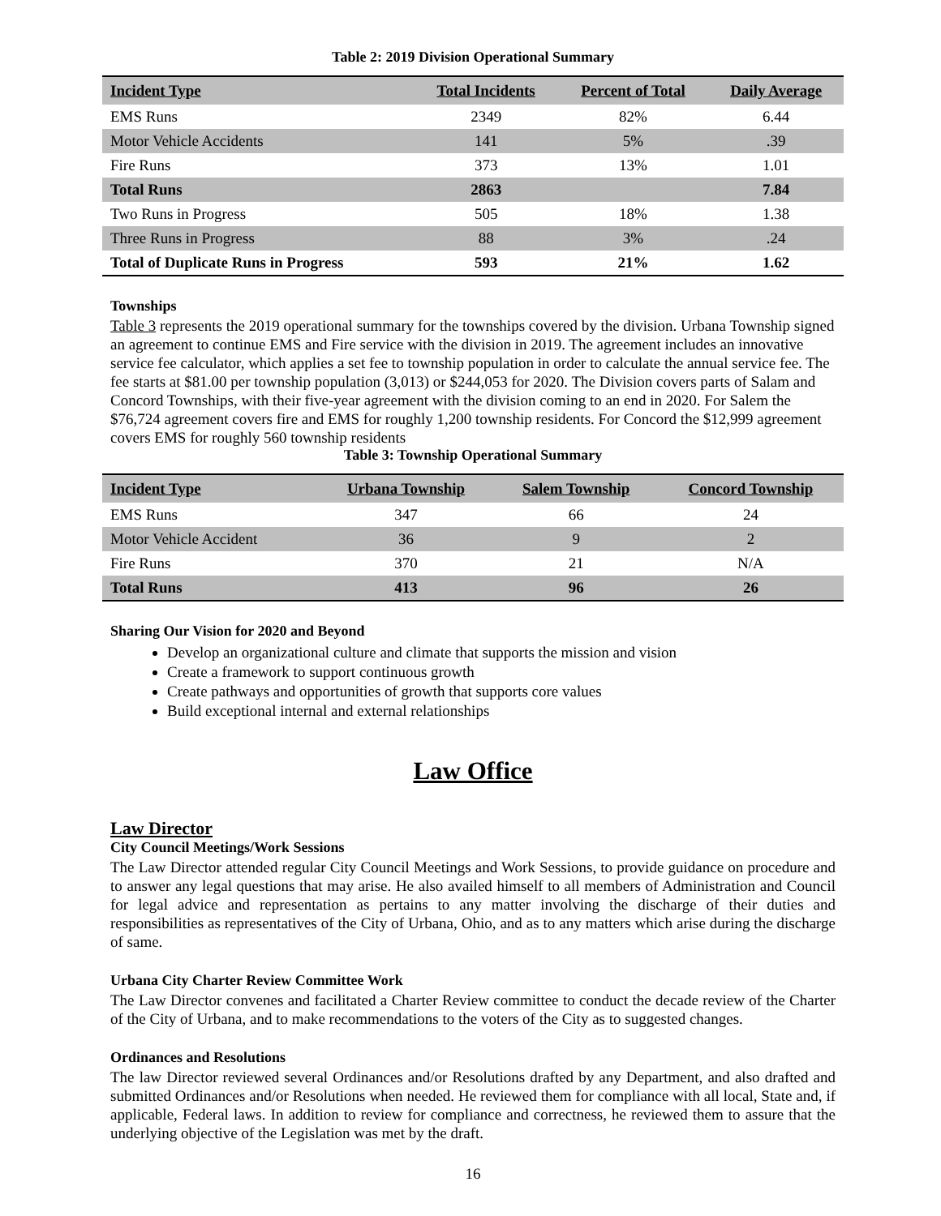Table 2: 2019 Division Operational Summary
| Incident Type | Total Incidents | Percent of Total | Daily Average |
| --- | --- | --- | --- |
| EMS Runs | 2349 | 82% | 6.44 |
| Motor Vehicle Accidents | 141 | 5% | .39 |
| Fire Runs | 373 | 13% | 1.01 |
| Total Runs | 2863 | | 7.84 |
| Two Runs in Progress | 505 | 18% | 1.38 |
| Three Runs in Progress | 88 | 3% | .24 |
| Total of Duplicate Runs in Progress | 593 | 21% | 1.62 |
Townships
Table 3 represents the 2019 operational summary for the townships covered by the division. Urbana Township signed an agreement to continue EMS and Fire service with the division in 2019. The agreement includes an innovative service fee calculator, which applies a set fee to township population in order to calculate the annual service fee. The fee starts at $81.00 per township population (3,013) or $244,053 for 2020. The Division covers parts of Salam and Concord Townships, with their five-year agreement with the division coming to an end in 2020. For Salem the $76,724 agreement covers fire and EMS for roughly 1,200 township residents. For Concord the $12,999 agreement covers EMS for roughly 560 township residents
Table 3: Township Operational Summary
| Incident Type | Urbana Township | Salem Township | Concord Township |
| --- | --- | --- | --- |
| EMS Runs | 347 | 66 | 24 |
| Motor Vehicle Accident | 36 | 9 | 2 |
| Fire Runs | 370 | 21 | N/A |
| Total Runs | 413 | 96 | 26 |
Sharing Our Vision for 2020 and Beyond
Develop an organizational culture and climate that supports the mission and vision
Create a framework to support continuous growth
Create pathways and opportunities of growth that supports core values
Build exceptional internal and external relationships
Law Office
Law Director
City Council Meetings/Work Sessions
The Law Director attended regular City Council Meetings and Work Sessions, to provide guidance on procedure and to answer any legal questions that may arise. He also availed himself to all members of Administration and Council for legal advice and representation as pertains to any matter involving the discharge of their duties and responsibilities as representatives of the City of Urbana, Ohio, and as to any matters which arise during the discharge of same.
Urbana City Charter Review Committee Work
The Law Director convenes and facilitated a Charter Review committee to conduct the decade review of the Charter of the City of Urbana, and to make recommendations to the voters of the City as to suggested changes.
Ordinances and Resolutions
The law Director reviewed several Ordinances and/or Resolutions drafted by any Department, and also drafted and submitted Ordinances and/or Resolutions when needed. He reviewed them for compliance with all local, State and, if applicable, Federal laws. In addition to review for compliance and correctness, he reviewed them to assure that the underlying objective of the Legislation was met by the draft.
16